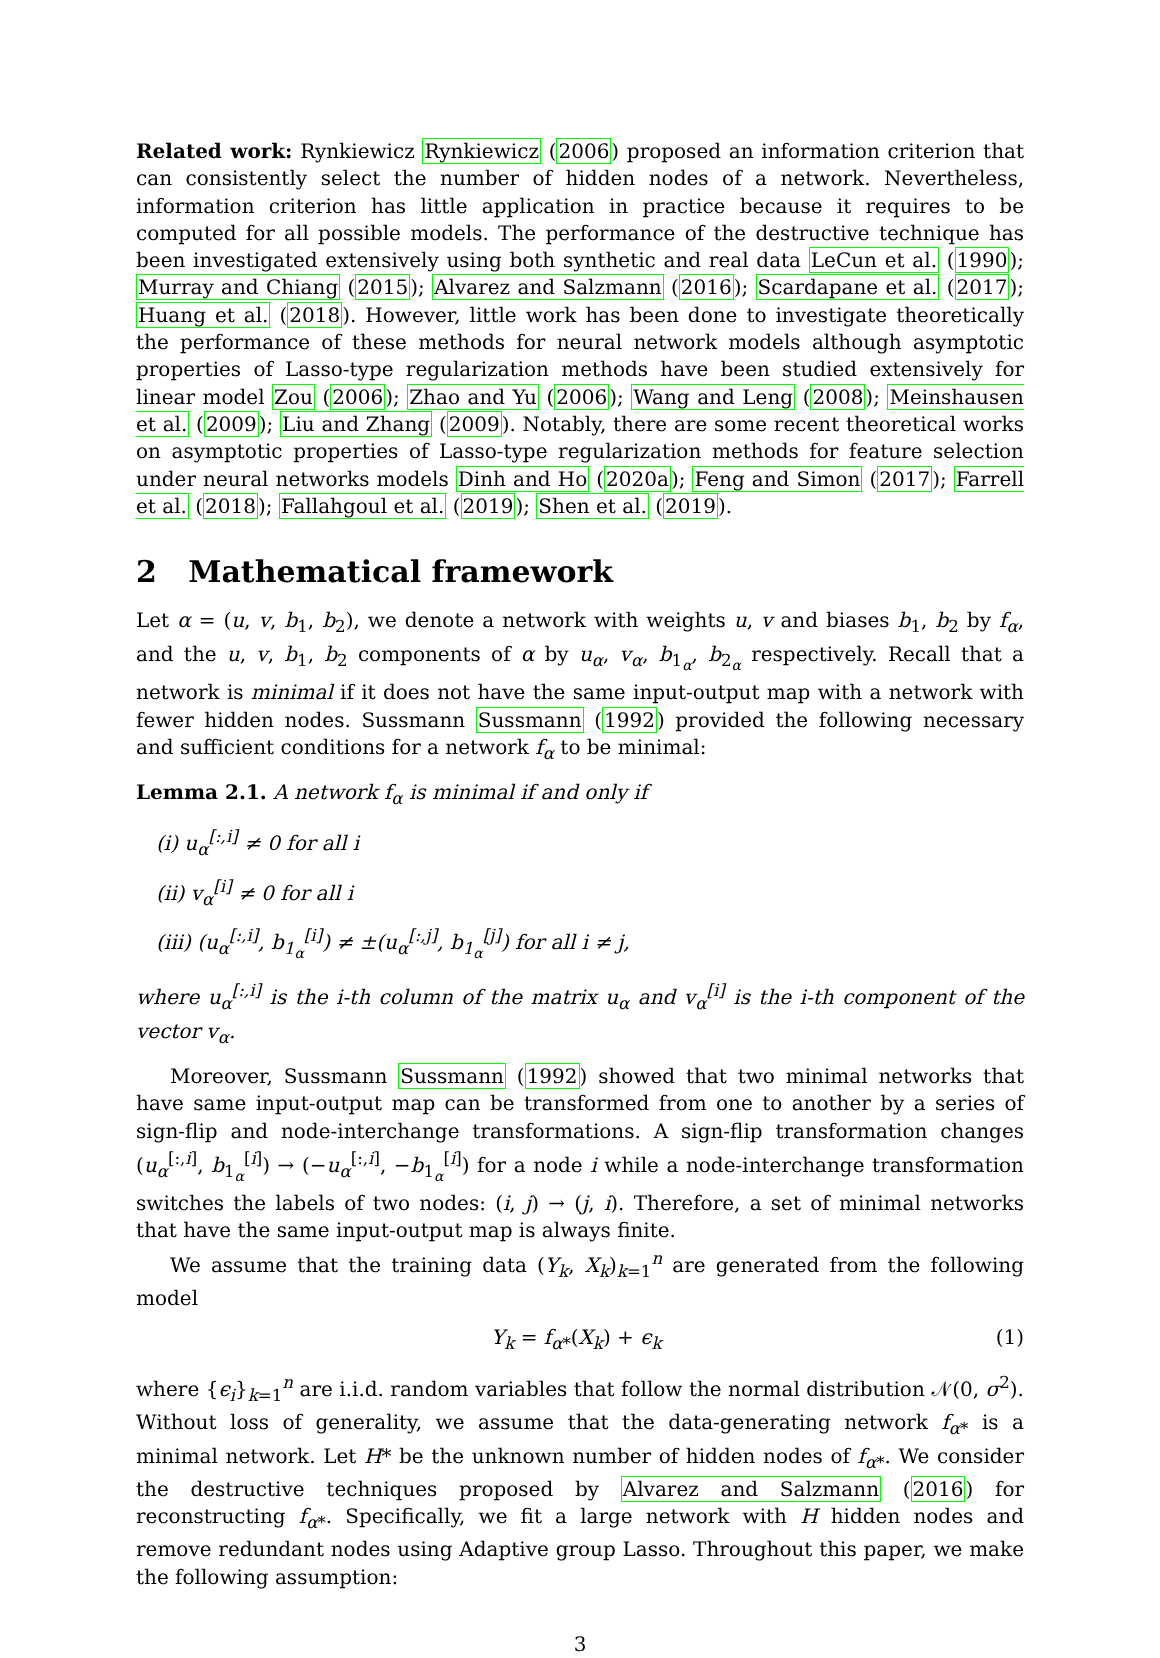Related work: Rynkiewicz Rynkiewicz (2006) proposed an information criterion that can consistently select the number of hidden nodes of a network. Nevertheless, information criterion has little application in practice because it requires to be computed for all possible models. The performance of the destructive technique has been investigated extensively using both synthetic and real data LeCun et al. (1990); Murray and Chiang (2015); Alvarez and Salzmann (2016); Scardapane et al. (2017); Huang et al. (2018). However, little work has been done to investigate theoretically the performance of these methods for neural network models although asymptotic properties of Lasso-type regularization methods have been studied extensively for linear model Zou (2006); Zhao and Yu (2006); Wang and Leng (2008); Meinshausen et al. (2009); Liu and Zhang (2009). Notably, there are some recent theoretical works on asymptotic properties of Lasso-type regularization methods for feature selection under neural networks models Dinh and Ho (2020a); Feng and Simon (2017); Farrell et al. (2018); Fallahgoul et al. (2019); Shen et al. (2019).
2 Mathematical framework
Let α = (u, v, b<sub>1</sub>, b<sub>2</sub>), we denote a network with weights u, v and biases b<sub>1</sub>, b<sub>2</sub> by f<sub>α</sub>, and the u, v, b<sub>1</sub>, b<sub>2</sub> components of α by u<sub>α</sub>, v<sub>α</sub>, b<sub>1<sub>α</sub></sub>, b<sub>2<sub>α</sub></sub> respectively. Recall that a network is minimal if it does not have the same input-output map with a network with fewer hidden nodes. Sussmann Sussmann (1992) provided the following necessary and sufficient conditions for a network f<sub>α</sub> to be minimal:
Lemma 2.1. A network f<sub>α</sub> is minimal if and only if
(i) u<sub>α</sub><sup>[:,i]</sup> ≠ 0 for all i
(ii) v<sub>α</sub><sup>[i]</sup> ≠ 0 for all i
(iii) (u<sub>α</sub><sup>[:,i]</sup>, b<sub>1<sub>α</sub></sub><sup>[i]</sup>) ≠ ±(u<sub>α</sub><sup>[:,j]</sup>, b<sub>1<sub>α</sub></sub><sup>[j]</sup>) for all i ≠ j,
where u<sub>α</sub><sup>[:,i]</sup> is the i-th column of the matrix u<sub>α</sub> and v<sub>α</sub><sup>[i]</sup> is the i-th component of the vector v<sub>α</sub>.
Moreover, Sussmann Sussmann (1992) showed that two minimal networks that have same input-output map can be transformed from one to another by a series of sign-flip and node-interchange transformations. A sign-flip transformation changes (u<sub>α</sub><sup>[:,i]</sup>, b<sub>1<sub>α</sub></sub><sup>[i]</sup>) → (−u<sub>α</sub><sup>[:,i]</sup>, −b<sub>1<sub>α</sub></sub><sup>[i]</sup>) for a node i while a node-interchange transformation switches the labels of two nodes: (i, j) → (j, i). Therefore, a set of minimal networks that have the same input-output map is always finite.
We assume that the training data (Y<sub>k</sub>, X<sub>k</sub>)<sub>k=1</sub><sup>n</sup> are generated from the following model
Y<sub>k</sub> = f<sub>α*</sub>(X<sub>k</sub>) + ϵ<sub>k</sub> (1)
where {ϵ<sub>i</sub>}<sub>k=1</sub><sup>n</sup> are i.i.d. random variables that follow the normal distribution 𝒩(0, σ<sup>2</sup>). Without loss of generality, we assume that the data-generating network f<sub>α*</sub> is a minimal network. Let H* be the unknown number of hidden nodes of f<sub>α*</sub>. We consider the destructive techniques proposed by Alvarez and Salzmann (2016) for reconstructing f<sub>α*</sub>. Specifically, we fit a large network with H hidden nodes and remove redundant nodes using Adaptive group Lasso. Throughout this paper, we make the following assumption:
3